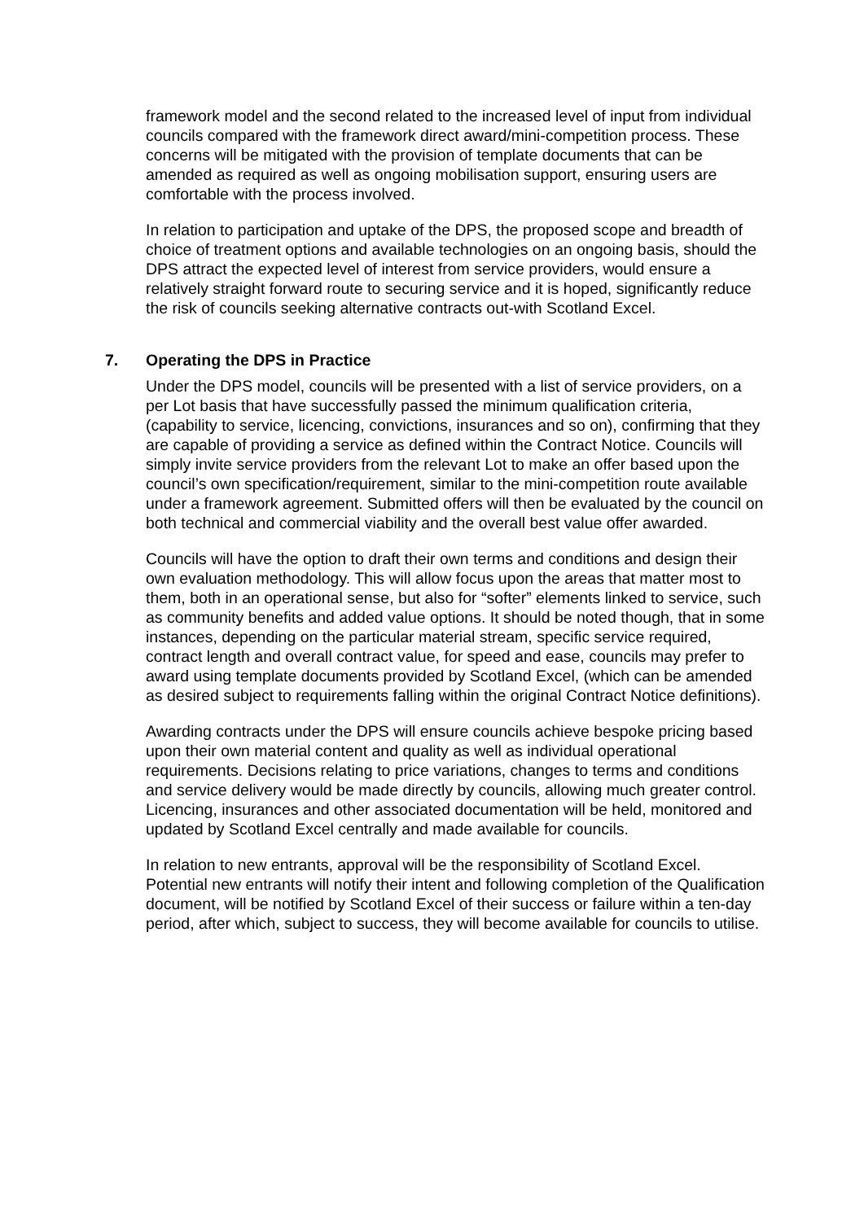framework model and the second related to the increased level of input from individual councils compared with the framework direct award/mini-competition process. These concerns will be mitigated with the provision of template documents that can be amended as required as well as ongoing mobilisation support, ensuring users are comfortable with the process involved.
In relation to participation and uptake of the DPS, the proposed scope and breadth of choice of treatment options and available technologies on an ongoing basis, should the DPS attract the expected level of interest from service providers, would ensure a relatively straight forward route to securing service and it is hoped, significantly reduce the risk of councils seeking alternative contracts out-with Scotland Excel.
7. Operating the DPS in Practice
Under the DPS model, councils will be presented with a list of service providers, on a per Lot basis that have successfully passed the minimum qualification criteria, (capability to service, licencing, convictions, insurances and so on), confirming that they are capable of providing a service as defined within the Contract Notice. Councils will simply invite service providers from the relevant Lot to make an offer based upon the council’s own specification/requirement, similar to the mini-competition route available under a framework agreement. Submitted offers will then be evaluated by the council on both technical and commercial viability and the overall best value offer awarded.
Councils will have the option to draft their own terms and conditions and design their own evaluation methodology. This will allow focus upon the areas that matter most to them, both in an operational sense, but also for “softer” elements linked to service, such as community benefits and added value options. It should be noted though, that in some instances, depending on the particular material stream, specific service required, contract length and overall contract value, for speed and ease, councils may prefer to award using template documents provided by Scotland Excel, (which can be amended as desired subject to requirements falling within the original Contract Notice definitions).
Awarding contracts under the DPS will ensure councils achieve bespoke pricing based upon their own material content and quality as well as individual operational requirements. Decisions relating to price variations, changes to terms and conditions and service delivery would be made directly by councils, allowing much greater control. Licencing, insurances and other associated documentation will be held, monitored and updated by Scotland Excel centrally and made available for councils.
In relation to new entrants, approval will be the responsibility of Scotland Excel. Potential new entrants will notify their intent and following completion of the Qualification document, will be notified by Scotland Excel of their success or failure within a ten-day period, after which, subject to success, they will become available for councils to utilise.